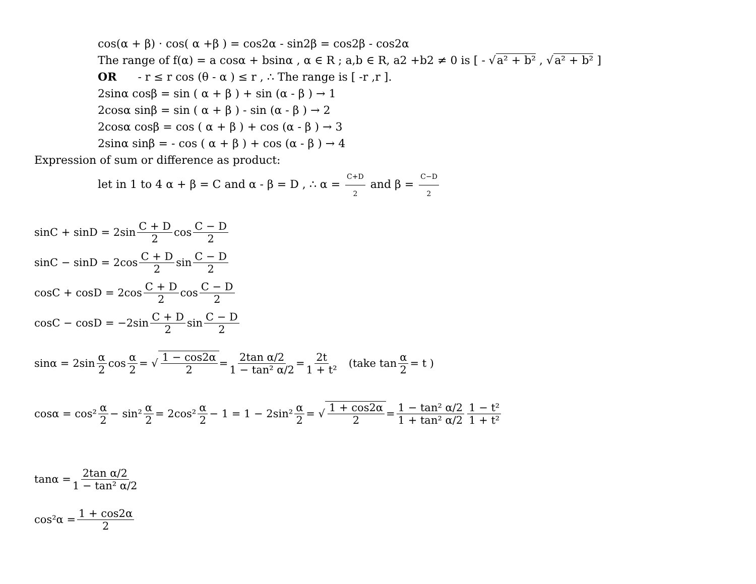cos(α + β) · cos( α +β ) = cos2α - sin2β = cos2β - cos2α
The range of f(α) = a cosα + bsinα , α ∈ R ; a,b ∈ R, a2 +b2 ≠ 0 is [ - √a² + b² , √a² + b² ]
OR - r ≤ r cos (θ - α ) ≤ r , ∴ The range is [ -r ,r ].
2sinα cosβ = sin ( α + β ) + sin (α - β ) → 1
2cosα sinβ = sin ( α + β ) - sin (α - β ) → 2
2cosα cosβ = cos ( α + β ) + cos (α - β ) → 3
2sinα sinβ = - cos ( α + β ) + cos (α - β ) → 4
Expression of sum or difference as product:
let in 1 to 4 α + β = C and α - β = D , ∴ α = C+D 2 and β = C−D 2
sinC + sinD = 2sin C + D 2 cos C − D 2
sinC − sinD = 2cos C + D 2 sin C − D 2
cosC + cosD = 2cos C + D 2 cos C − D 2
cosC − cosD = −2sin C + D 2 sin C − D 2
sinα = 2sin α 2 cos α 2 = √ 1 − cos2α 2 = 2tan α/2 1 − tan² α/2 = 2t 1 + t² (take tan α 2 = t )
cosα = cos² α 2 − sin² α 2 = 2cos² α 2 − 1 = 1 − 2sin² α 2 = √ 1 + cos2α 2 = 1 − tan² α/2 1 + tan² α/2 1 − t² 1 + t²
tanα = 2tan α/2 1 − tan² α/2
cos²α = 1 + cos2α 2